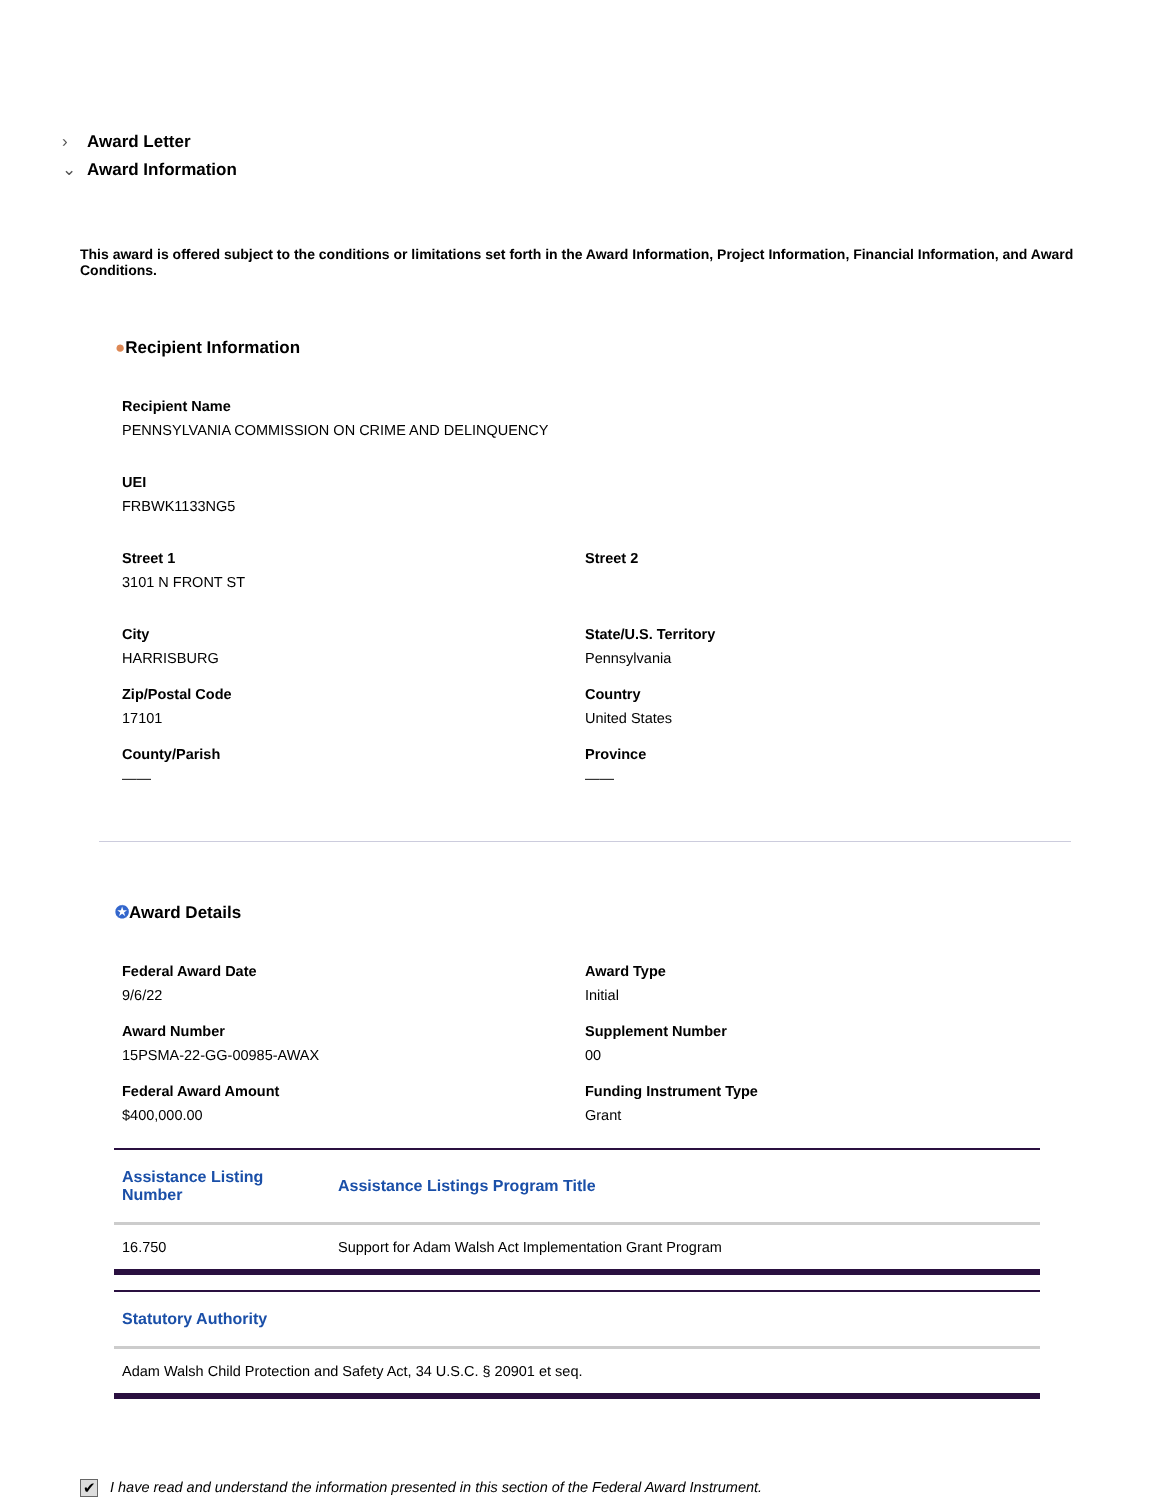› Award Letter
⌄ Award Information
This award is offered subject to the conditions or limitations set forth in the Award Information, Project Information, Financial Information, and Award Conditions.
●Recipient Information
Recipient Name
PENNSYLVANIA COMMISSION ON CRIME AND DELINQUENCY
UEI
FRBWK1133NG5
Street 1
3101 N FRONT ST
Street 2
City
HARRISBURG
State/U.S. Territory
Pennsylvania
Zip/Postal Code
17101
Country
United States
County/Parish
——
Province
——
✪Award Details
Federal Award Date
9/6/22
Award Type
Initial
Award Number
15PSMA-22-GG-00985-AWAX
Supplement Number
00
Federal Award Amount
$400,000.00
Funding Instrument Type
Grant
| Assistance Listing Number | Assistance Listings Program Title |
| --- | --- |
| 16.750 | Support for Adam Walsh Act Implementation Grant Program |
| Statutory Authority |
| --- |
| Adam Walsh Child Protection and Safety Act, 34 U.S.C. § 20901 et seq. |
✔ I have read and understand the information presented in this section of the Federal Award Instrument.